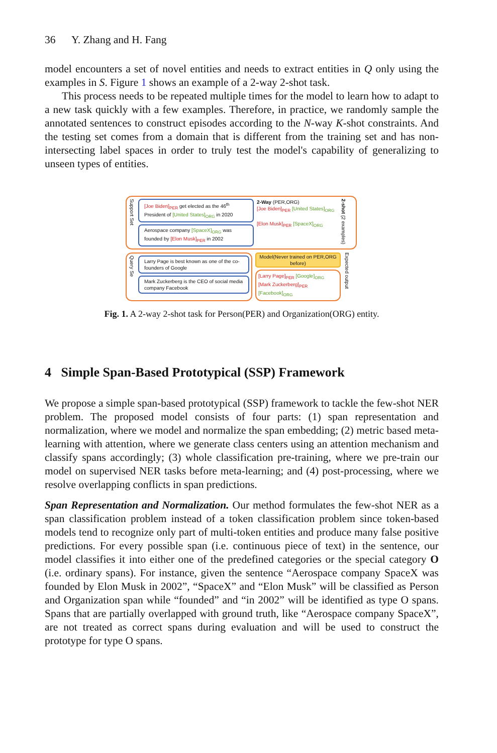36 Y. Zhang and H. Fang
model encounters a set of novel entities and needs to extract entities in Q only using the examples in S. Figure 1 shows an example of a 2-way 2-shot task.
This process needs to be repeated multiple times for the model to learn how to adapt to a new task quickly with a few examples. Therefore, in practice, we randomly sample the annotated sentences to construct episodes according to the N-way K-shot constraints. And the testing set comes from a domain that is different from the training set and has non-intersecting label spaces in order to truly test the model's capability of generalizing to unseen types of entities.
Support Set
[Joe Biden]<sub>PER</sub> get elected as the 46<sup>th</sup> President of [United States]<sub>ORG</sub> in 2020
Aerospace company [SpaceX]<sub>ORG</sub> was founded by [Elon Musk]<sub>PER</sub> in 2002
2-Way (PER,ORG)
[Joe Biden]<sub>PER</sub> [United States]<sub>ORG</sub>
[Elon Musk]<sub>PER</sub> [SpaceX]<sub>ORG</sub>
2-shot (2 examples)
Query Se
Larry Page is best known as one of the co-founders of Google
Mark Zuckerberg is the CEO of social media company Facebook
Model(Never trained on PER,ORG before)
[Larry Page]<sub>PER</sub> [Google]<sub>ORG</sub>
[Mark Zuckerberg]<sub>PER</sub> [Facebook]<sub>ORG</sub>
Expected output
Fig. 1. A 2-way 2-shot task for Person(PER) and Organization(ORG) entity.
4 Simple Span-Based Prototypical (SSP) Framework
We propose a simple span-based prototypical (SSP) framework to tackle the few-shot NER problem. The proposed model consists of four parts: (1) span representation and normalization, where we model and normalize the span embedding; (2) metric based meta-learning with attention, where we generate class centers using an attention mechanism and classify spans accordingly; (3) whole classification pre-training, where we pre-train our model on supervised NER tasks before meta-learning; and (4) post-processing, where we resolve overlapping conflicts in span predictions.
Span Representation and Normalization. Our method formulates the few-shot NER as a span classification problem instead of a token classification problem since token-based models tend to recognize only part of multi-token entities and produce many false positive predictions. For every possible span (i.e. continuous piece of text) in the sentence, our model classifies it into either one of the predefined categories or the special category O (i.e. ordinary spans). For instance, given the sentence “Aerospace company SpaceX was founded by Elon Musk in 2002”, “SpaceX” and “Elon Musk” will be classified as Person and Organization span while “founded” and “in 2002” will be identified as type O spans. Spans that are partially overlapped with ground truth, like “Aerospace company SpaceX”, are not treated as correct spans during evaluation and will be used to construct the prototype for type O spans.